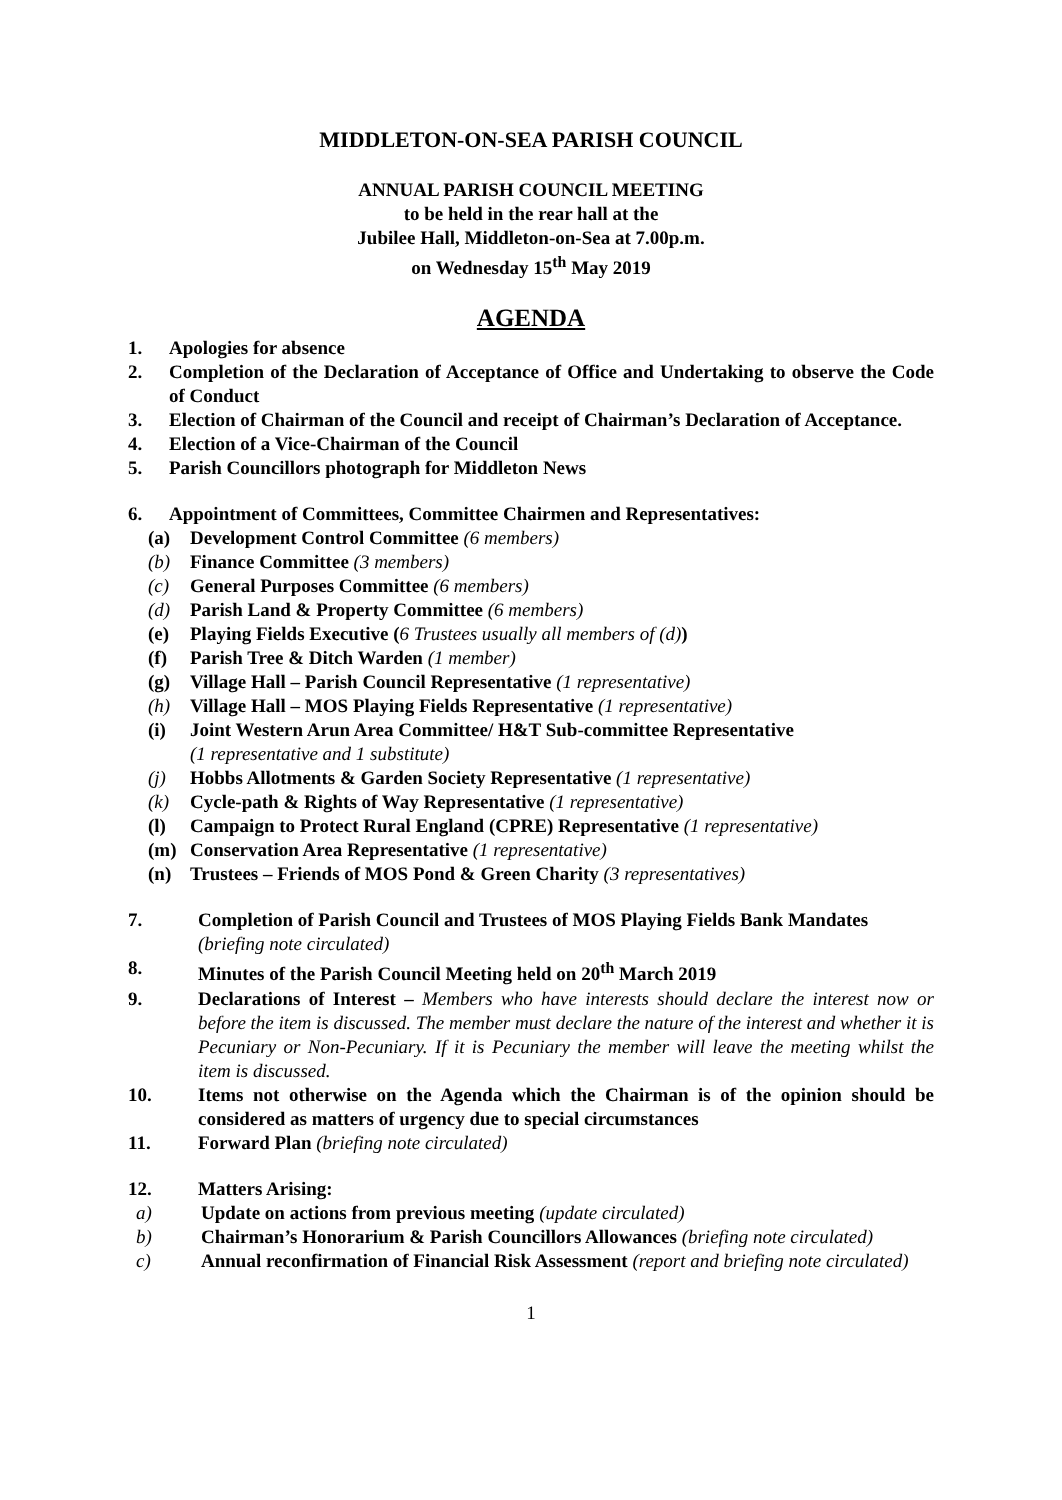MIDDLETON-ON-SEA PARISH COUNCIL
ANNUAL PARISH COUNCIL MEETING
to be held in the rear hall at the
Jubilee Hall, Middleton-on-Sea at 7.00p.m.
on Wednesday 15<sup>th</sup> May 2019
AGENDA
1. Apologies for absence
2. Completion of the Declaration of Acceptance of Office and Undertaking to observe the Code of Conduct
3. Election of Chairman of the Council and receipt of Chairman’s Declaration of Acceptance.
4. Election of a Vice-Chairman of the Council
5. Parish Councillors photograph for Middleton News
6. Appointment of Committees, Committee Chairmen and Representatives:
(a) Development Control Committee (6 members)
(b) Finance Committee (3 members)
(c) General Purposes Committee (6 members)
(d) Parish Land & Property Committee (6 members)
(e) Playing Fields Executive (6 Trustees usually all members of (d))
(f) Parish Tree & Ditch Warden (1 member)
(g) Village Hall – Parish Council Representative (1 representative)
(h) Village Hall – MOS Playing Fields Representative (1 representative)
(i) Joint Western Arun Area Committee/ H&T Sub-committee Representative
(1 representative and 1 substitute)
(j) Hobbs Allotments & Garden Society Representative (1 representative)
(k) Cycle-path & Rights of Way Representative (1 representative)
(l) Campaign to Protect Rural England (CPRE) Representative (1 representative)
(m) Conservation Area Representative (1 representative)
(n) Trustees – Friends of MOS Pond & Green Charity (3 representatives)
7. Completion of Parish Council and Trustees of MOS Playing Fields Bank Mandates (briefing note circulated)
8. Minutes of the Parish Council Meeting held on 20<sup>th</sup> March 2019
9. Declarations of Interest – Members who have interests should declare the interest now or before the item is discussed. The member must declare the nature of the interest and whether it is Pecuniary or Non-Pecuniary. If it is Pecuniary the member will leave the meeting whilst the item is discussed.
10. Items not otherwise on the Agenda which the Chairman is of the opinion should be considered as matters of urgency due to special circumstances
11. Forward Plan (briefing note circulated)
12. Matters Arising:
a) Update on actions from previous meeting (update circulated)
b) Chairman’s Honorarium & Parish Councillors Allowances (briefing note circulated)
c) Annual reconfirmation of Financial Risk Assessment (report and briefing note circulated)
1